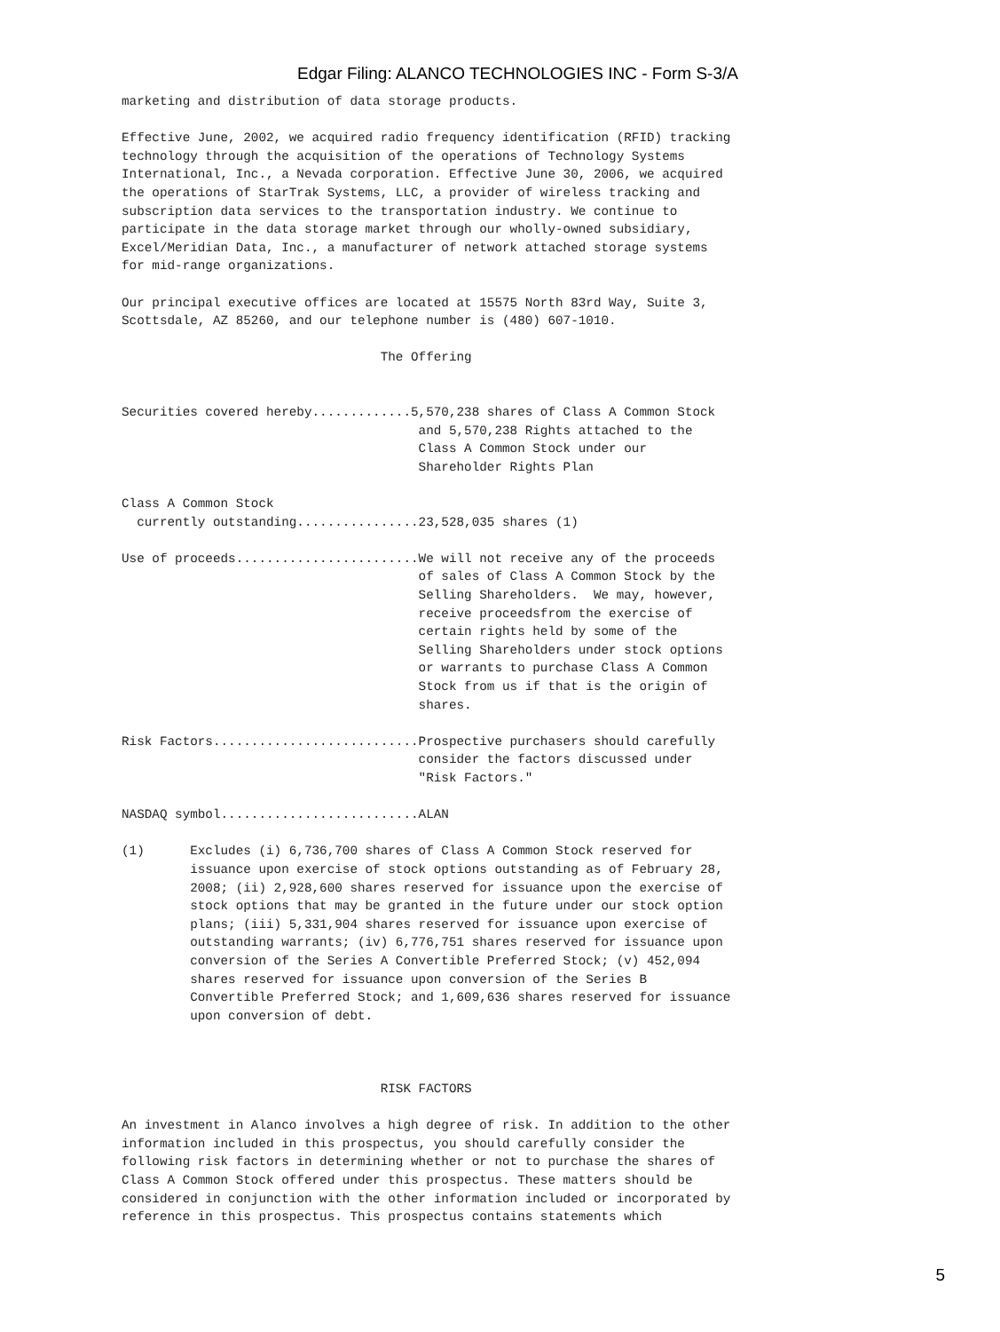Edgar Filing: ALANCO TECHNOLOGIES INC - Form S-3/A
marketing and distribution of data storage products.

Effective June, 2002, we acquired radio frequency identification (RFID) tracking
technology through the acquisition of the operations of Technology Systems
International, Inc., a Nevada corporation. Effective June 30, 2006, we acquired
the operations of StarTrak Systems, LLC, a provider of wireless tracking and
subscription data services to the transportation industry. We continue to
participate in the data storage market through our wholly-owned subsidiary,
Excel/Meridian Data, Inc., a manufacturer of network attached storage systems
for mid-range organizations.

Our principal executive offices are located at 15575 North 83rd Way, Suite 3,
Scottsdale, AZ 85260, and our telephone number is (480) 607-1010.

                                  The Offering


Securities covered hereby.............5,570,238 shares of Class A Common Stock
                                       and 5,570,238 Rights attached to the
                                       Class A Common Stock under our
                                       Shareholder Rights Plan

Class A Common Stock
  currently outstanding................23,528,035 shares (1)

Use of proceeds........................We will not receive any of the proceeds
                                       of sales of Class A Common Stock by the
                                       Selling Shareholders.  We may, however,
                                       receive proceedsfrom the exercise of
                                       certain rights held by some of the
                                       Selling Shareholders under stock options
                                       or warrants to purchase Class A Common
                                       Stock from us if that is the origin of
                                       shares.

Risk Factors...........................Prospective purchasers should carefully
                                       consider the factors discussed under
                                       "Risk Factors."

NASDAQ symbol..........................ALAN

(1)      Excludes (i) 6,736,700 shares of Class A Common Stock reserved for
         issuance upon exercise of stock options outstanding as of February 28,
         2008; (ii) 2,928,600 shares reserved for issuance upon the exercise of
         stock options that may be granted in the future under our stock option
         plans; (iii) 5,331,904 shares reserved for issuance upon exercise of
         outstanding warrants; (iv) 6,776,751 shares reserved for issuance upon
         conversion of the Series A Convertible Preferred Stock; (v) 452,094
         shares reserved for issuance upon conversion of the Series B
         Convertible Preferred Stock; and 1,609,636 shares reserved for issuance
         upon conversion of debt.



                                  RISK FACTORS

An investment in Alanco involves a high degree of risk. In addition to the other
information included in this prospectus, you should carefully consider the
following risk factors in determining whether or not to purchase the shares of
Class A Common Stock offered under this prospectus. These matters should be
considered in conjunction with the other information included or incorporated by
reference in this prospectus. This prospectus contains statements which
5